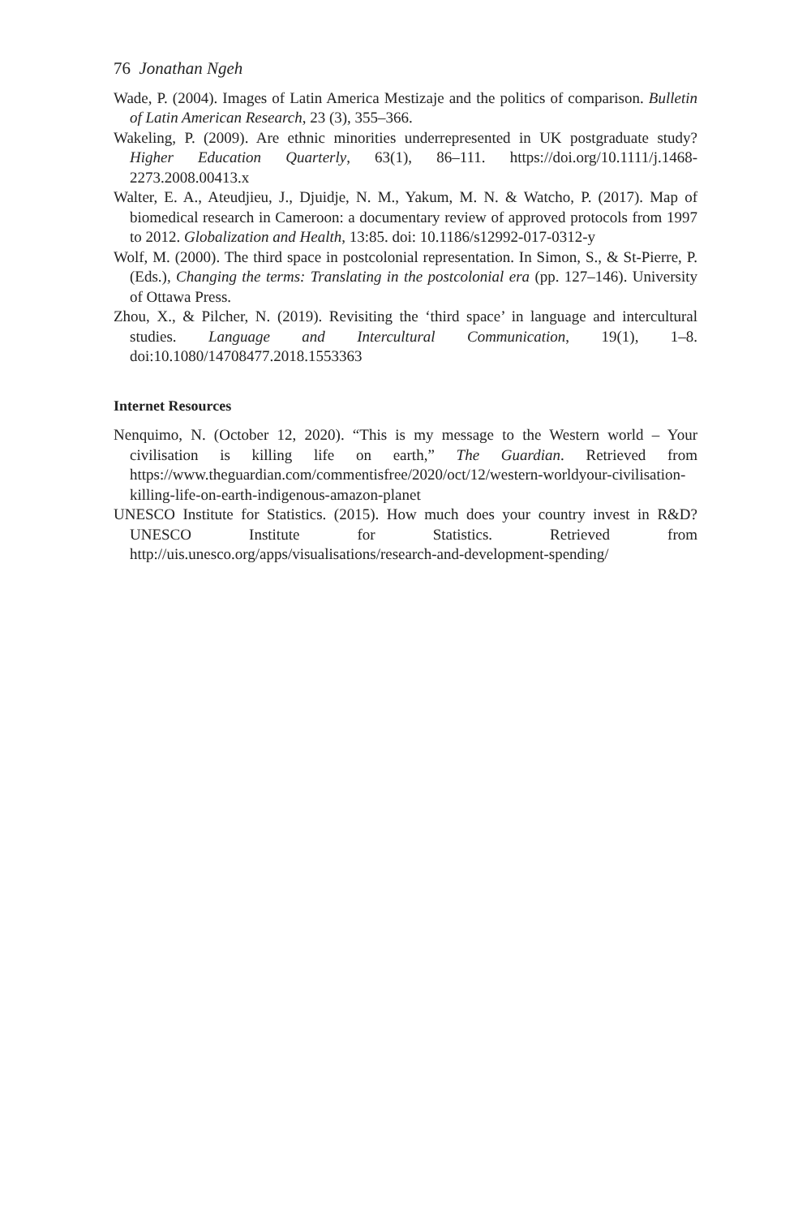76 Jonathan Ngeh
Wade, P. (2004). Images of Latin America Mestizaje and the politics of comparison. Bulletin of Latin American Research, 23 (3), 355–366.
Wakeling, P. (2009). Are ethnic minorities underrepresented in UK postgraduate study? Higher Education Quarterly, 63(1), 86–111. https://doi.org/10.1111/j.1468-2273.2008.00413.x
Walter, E. A., Ateudjieu, J., Djuidje, N. M., Yakum, M. N. & Watcho, P. (2017). Map of biomedical research in Cameroon: a documentary review of approved protocols from 1997 to 2012. Globalization and Health, 13:85. doi: 10.1186/s12992-017-0312-y
Wolf, M. (2000). The third space in postcolonial representation. In Simon, S., & St-Pierre, P. (Eds.), Changing the terms: Translating in the postcolonial era (pp. 127–146). University of Ottawa Press.
Zhou, X., & Pilcher, N. (2019). Revisiting the ‘third space’ in language and intercultural studies. Language and Intercultural Communication, 19(1), 1–8. doi:10.1080/14708477.2018.1553363
Internet Resources
Nenquimo, N. (October 12, 2020). “This is my message to the Western world – Your civilisation is killing life on earth,” The Guardian. Retrieved from https://www.theguardian.com/commentisfree/2020/oct/12/western-worldyour-civilisation-killing-life-on-earth-indigenous-amazon-planet
UNESCO Institute for Statistics. (2015). How much does your country invest in R&D? UNESCO Institute for Statistics. Retrieved from http://uis.unesco.org/apps/visualisations/research-and-development-spending/